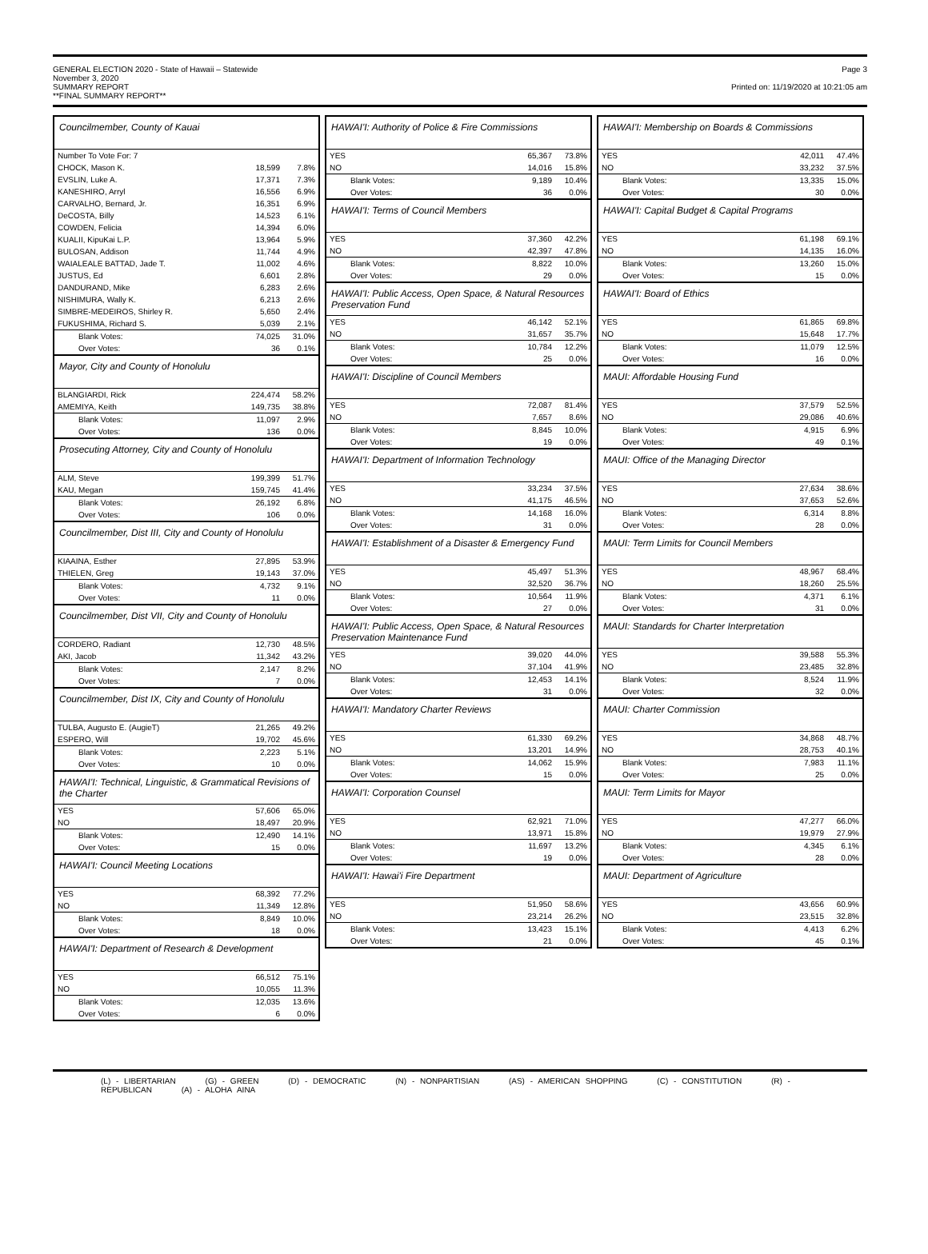GENERAL ELECTION 2020 - State of Hawaii – Statewide
November 3, 2020
SUMMARY REPORT
**FINAL SUMMARY REPORT**
Page 3
Printed on: 11/19/2020 at 10:21:05 am
Councilmember, County of Kauai
| Number To Vote For: 7 | | |
| CHOCK, Mason K. | 18,599 | 7.8% |
| EVSLIN, Luke A. | 17,371 | 7.3% |
| KANESHIRO, Arryl | 16,556 | 6.9% |
| CARVALHO, Bernard, Jr. | 16,351 | 6.9% |
| DeCOSTA, Billy | 14,523 | 6.1% |
| COWDEN, Felicia | 14,394 | 6.0% |
| KUALII, KipuKai L.P. | 13,964 | 5.9% |
| BULOSAN, Addison | 11,744 | 4.9% |
| WAIALEALE BATTAD, Jade T. | 11,002 | 4.6% |
| JUSTUS, Ed | 6,601 | 2.8% |
| DANDURAND, Mike | 6,283 | 2.6% |
| NISHIMURA, Wally K. | 6,213 | 2.6% |
| SIMBRE-MEDEIROS, Shirley R. | 5,650 | 2.4% |
| FUKUSHIMA, Richard S. | 5,039 | 2.1% |
| Blank Votes: | 74,025 | 31.0% |
| Over Votes: | 36 | 0.1% |
Mayor, City and County of Honolulu
| BLANGIARDI, Rick | 224,474 | 58.2% |
| AMEMIYA, Keith | 149,735 | 38.8% |
| Blank Votes: | 11,097 | 2.9% |
| Over Votes: | 136 | 0.0% |
Prosecuting Attorney, City and County of Honolulu
| ALM, Steve | 199,399 | 51.7% |
| KAU, Megan | 159,745 | 41.4% |
| Blank Votes: | 26,192 | 6.8% |
| Over Votes: | 106 | 0.0% |
Councilmember, Dist III, City and County of Honolulu
| KIAAINA, Esther | 27,895 | 53.9% |
| THIELEN, Greg | 19,143 | 37.0% |
| Blank Votes: | 4,732 | 9.1% |
| Over Votes: | 11 | 0.0% |
Councilmember, Dist VII, City and County of Honolulu
| CORDERO, Radiant | 12,730 | 48.5% |
| AKI, Jacob | 11,342 | 43.2% |
| Blank Votes: | 2,147 | 8.2% |
| Over Votes: | 7 | 0.0% |
Councilmember, Dist IX, City and County of Honolulu
| TULBA, Augusto E. (AugieT) | 21,265 | 49.2% |
| ESPERO, Will | 19,702 | 45.6% |
| Blank Votes: | 2,223 | 5.1% |
| Over Votes: | 10 | 0.0% |
HAWAI'I: Technical, Linguistic, & Grammatical Revisions of the Charter
| YES | 57,606 | 65.0% |
| NO | 18,497 | 20.9% |
| Blank Votes: | 12,490 | 14.1% |
| Over Votes: | 15 | 0.0% |
HAWAI'I: Council Meeting Locations
| YES | 68,392 | 77.2% |
| NO | 11,349 | 12.8% |
| Blank Votes: | 8,849 | 10.0% |
| Over Votes: | 18 | 0.0% |
HAWAI'I: Department of Research & Development
| YES | 66,512 | 75.1% |
| NO | 10,055 | 11.3% |
| Blank Votes: | 12,035 | 13.6% |
| Over Votes: | 6 | 0.0% |
HAWAI'I: Authority of Police & Fire Commissions
| YES | 65,367 | 73.8% |
| NO | 14,016 | 15.8% |
| Blank Votes: | 9,189 | 10.4% |
| Over Votes: | 36 | 0.0% |
HAWAI'I: Terms of Council Members
| YES | 37,360 | 42.2% |
| NO | 42,397 | 47.8% |
| Blank Votes: | 8,822 | 10.0% |
| Over Votes: | 29 | 0.0% |
HAWAI'I: Public Access, Open Space, & Natural Resources Preservation Fund
| YES | 46,142 | 52.1% |
| NO | 31,657 | 35.7% |
| Blank Votes: | 10,784 | 12.2% |
| Over Votes: | 25 | 0.0% |
HAWAI'I: Discipline of Council Members
| YES | 72,087 | 81.4% |
| NO | 7,657 | 8.6% |
| Blank Votes: | 8,845 | 10.0% |
| Over Votes: | 19 | 0.0% |
HAWAI'I: Department of Information Technology
| YES | 33,234 | 37.5% |
| NO | 41,175 | 46.5% |
| Blank Votes: | 14,168 | 16.0% |
| Over Votes: | 31 | 0.0% |
HAWAI'I: Establishment of a Disaster & Emergency Fund
| YES | 45,497 | 51.3% |
| NO | 32,520 | 36.7% |
| Blank Votes: | 10,564 | 11.9% |
| Over Votes: | 27 | 0.0% |
HAWAI'I: Public Access, Open Space, & Natural Resources Preservation Maintenance Fund
| YES | 39,020 | 44.0% |
| NO | 37,104 | 41.9% |
| Blank Votes: | 12,453 | 14.1% |
| Over Votes: | 31 | 0.0% |
HAWAI'I: Mandatory Charter Reviews
| YES | 61,330 | 69.2% |
| NO | 13,201 | 14.9% |
| Blank Votes: | 14,062 | 15.9% |
| Over Votes: | 15 | 0.0% |
HAWAI'I: Corporation Counsel
| YES | 62,921 | 71.0% |
| NO | 13,971 | 15.8% |
| Blank Votes: | 11,697 | 13.2% |
| Over Votes: | 19 | 0.0% |
HAWAI'I: Hawai'i Fire Department
| YES | 51,950 | 58.6% |
| NO | 23,214 | 26.2% |
| Blank Votes: | 13,423 | 15.1% |
| Over Votes: | 21 | 0.0% |
HAWAI'I: Membership on Boards & Commissions
| YES | 42,011 | 47.4% |
| NO | 33,232 | 37.5% |
| Blank Votes: | 13,335 | 15.0% |
| Over Votes: | 30 | 0.0% |
HAWAI'I: Capital Budget & Capital Programs
| YES | 61,198 | 69.1% |
| NO | 14,135 | 16.0% |
| Blank Votes: | 13,260 | 15.0% |
| Over Votes: | 15 | 0.0% |
HAWAI'I: Board of Ethics
| YES | 61,865 | 69.8% |
| NO | 15,648 | 17.7% |
| Blank Votes: | 11,079 | 12.5% |
| Over Votes: | 16 | 0.0% |
MAUI: Affordable Housing Fund
| YES | 37,579 | 52.5% |
| NO | 29,086 | 40.6% |
| Blank Votes: | 4,915 | 6.9% |
| Over Votes: | 49 | 0.1% |
MAUI: Office of the Managing Director
| YES | 27,634 | 38.6% |
| NO | 37,653 | 52.6% |
| Blank Votes: | 6,314 | 8.8% |
| Over Votes: | 28 | 0.0% |
MAUI: Term Limits for Council Members
| YES | 48,967 | 68.4% |
| NO | 18,260 | 25.5% |
| Blank Votes: | 4,371 | 6.1% |
| Over Votes: | 31 | 0.0% |
MAUI: Standards for Charter Interpretation
| YES | 39,588 | 55.3% |
| NO | 23,485 | 32.8% |
| Blank Votes: | 8,524 | 11.9% |
| Over Votes: | 32 | 0.0% |
MAUI: Charter Commission
| YES | 34,868 | 48.7% |
| NO | 28,753 | 40.1% |
| Blank Votes: | 7,983 | 11.1% |
| Over Votes: | 25 | 0.0% |
MAUI: Term Limits for Mayor
| YES | 47,277 | 66.0% |
| NO | 19,979 | 27.9% |
| Blank Votes: | 4,345 | 6.1% |
| Over Votes: | 28 | 0.0% |
MAUI: Department of Agriculture
| YES | 43,656 | 60.9% |
| NO | 23,515 | 32.8% |
| Blank Votes: | 4,413 | 6.2% |
| Over Votes: | 45 | 0.1% |
(L) - LIBERTARIAN (G) - GREEN (D) - DEMOCRATIC (N) - NONPARTISIAN (AS) - AMERICAN SHOPPING (C) - CONSTITUTION (R) - REPUBLICAN (A) - ALOHA AINA